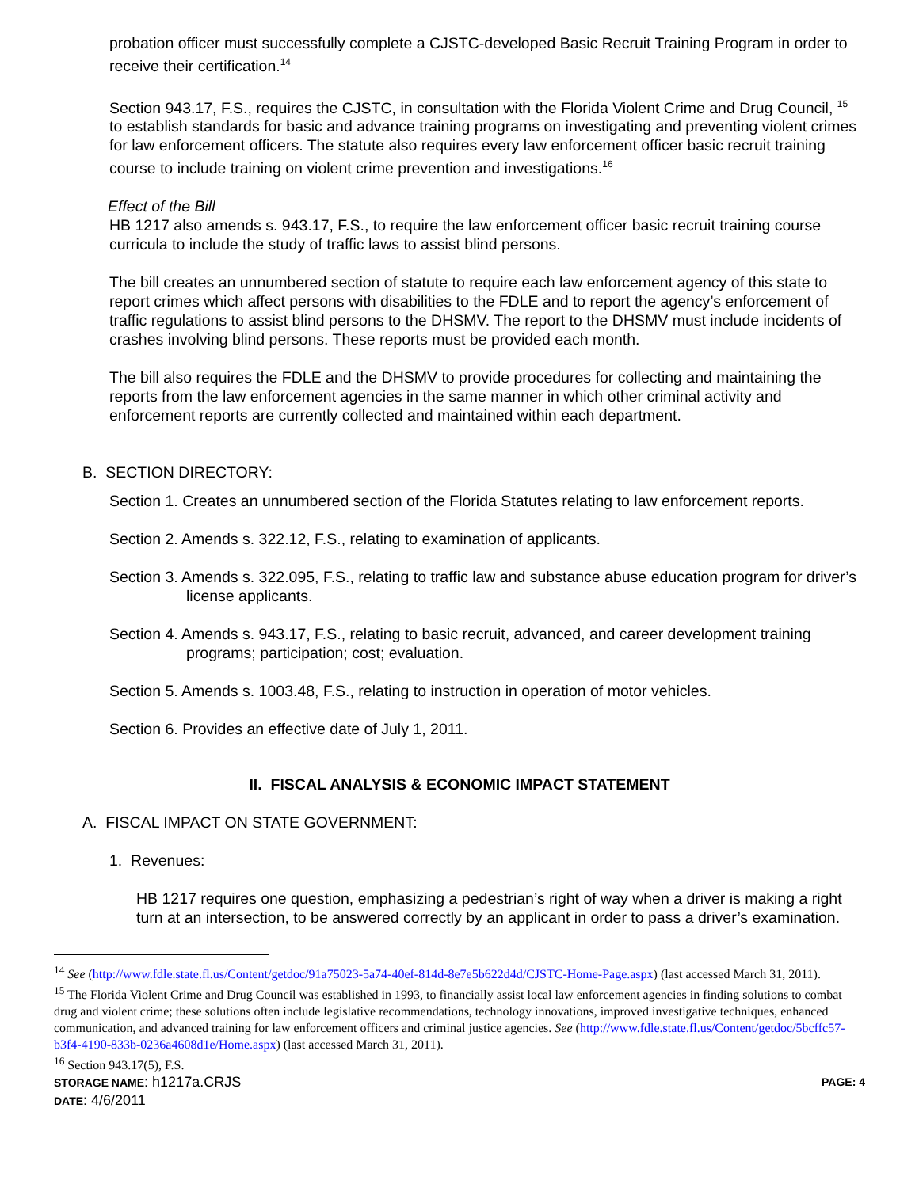probation officer must successfully complete a CJSTC-developed Basic Recruit Training Program in order to receive their certification.<sup>14</sup>
Section 943.17, F.S., requires the CJSTC, in consultation with the Florida Violent Crime and Drug Council, <sup>15</sup> to establish standards for basic and advance training programs on investigating and preventing violent crimes for law enforcement officers. The statute also requires every law enforcement officer basic recruit training course to include training on violent crime prevention and investigations.<sup>16</sup>
Effect of the Bill
HB 1217 also amends s. 943.17, F.S., to require the law enforcement officer basic recruit training course curricula to include the study of traffic laws to assist blind persons.
The bill creates an unnumbered section of statute to require each law enforcement agency of this state to report crimes which affect persons with disabilities to the FDLE and to report the agency’s enforcement of traffic regulations to assist blind persons to the DHSMV. The report to the DHSMV must include incidents of crashes involving blind persons. These reports must be provided each month.
The bill also requires the FDLE and the DHSMV to provide procedures for collecting and maintaining the reports from the law enforcement agencies in the same manner in which other criminal activity and enforcement reports are currently collected and maintained within each department.
B. SECTION DIRECTORY:
Section 1. Creates an unnumbered section of the Florida Statutes relating to law enforcement reports.
Section 2. Amends s. 322.12, F.S., relating to examination of applicants.
Section 3. Amends s. 322.095, F.S., relating to traffic law and substance abuse education program for driver’s license applicants.
Section 4. Amends s. 943.17, F.S., relating to basic recruit, advanced, and career development training programs; participation; cost; evaluation.
Section 5. Amends s. 1003.48, F.S., relating to instruction in operation of motor vehicles.
Section 6. Provides an effective date of July 1, 2011.
II. FISCAL ANALYSIS & ECONOMIC IMPACT STATEMENT
A. FISCAL IMPACT ON STATE GOVERNMENT:
1. Revenues:
HB 1217 requires one question, emphasizing a pedestrian’s right of way when a driver is making a right turn at an intersection, to be answered correctly by an applicant in order to pass a driver’s examination.
<sup>14</sup> See (http://www.fdle.state.fl.us/Content/getdoc/91a75023-5a74-40ef-814d-8e7e5b622d4d/CJSTC-Home-Page.aspx) (last accessed March 31, 2011).
<sup>15</sup> The Florida Violent Crime and Drug Council was established in 1993, to financially assist local law enforcement agencies in finding solutions to combat drug and violent crime; these solutions often include legislative recommendations, technology innovations, improved investigative techniques, enhanced communication, and advanced training for law enforcement officers and criminal justice agencies. See (http://www.fdle.state.fl.us/Content/getdoc/5bcffc57-b3f4-4190-833b-0236a4608d1e/Home.aspx) (last accessed March 31, 2011).
<sup>16</sup> Section 943.17(5), F.S.
STORAGE NAME: h1217a.CRJS PAGE: 4
DATE: 4/6/2011